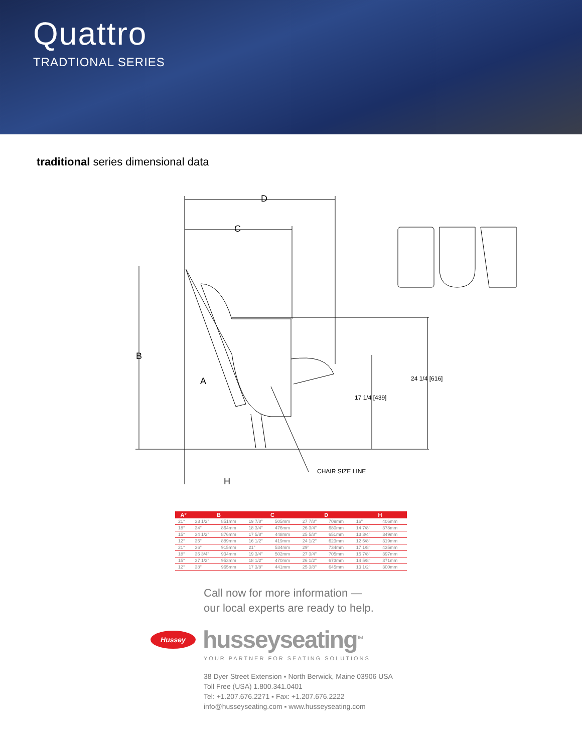Quattro
TRADTIONAL SERIES
traditional series dimensional data
D
C
B
A
H
24 1/4 [616]
17 1/4 [439]
CHAIR SIZE LINE
| A° | B | | C | | D | | H | |
| --- | --- | --- | --- | --- | --- | --- | --- | --- |
| 21° | 33 1/2" | 851mm | 19 7/8" | 505mm | 27 7/8" | 709mm | 16" | 406mm |
| 18° | 34" | 864mm | 18 3/4" | 476mm | 26 3/4" | 680mm | 14 7/8" | 378mm |
| 15° | 34 1/2" | 876mm | 17 5/8" | 448mm | 25 5/8" | 651mm | 13 3/4" | 349mm |
| 12° | 35" | 889mm | 16 1/2" | 419mm | 24 1/2" | 623mm | 12 5/8" | 319mm |
| 21° | 36" | 915mm | 21" | 534mm | 29" | 734mm | 17 1/8" | 435mm |
| 18° | 36 3/4" | 934mm | 19 3/4" | 502mm | 27 3/4" | 705mm | 15 7/8" | 397mm |
| 15° | 37 1/2" | 953mm | 18 1/2" | 470mm | 26 1/2" | 673mm | 14 5/8" | 371mm |
| 12° | 38" | 965mm | 17 3/8" | 441mm | 25 3/8" | 645mm | 13 1/2" | 300mm |
Call now for more information —
our local experts are ready to help.
Hussey
husseyseating<sup>TM</sup>
YOUR PARTNER FOR SEATING SOLUTIONS
38 Dyer Street Extension ▪ North Berwick, Maine 03906 USA
Toll Free (USA) 1.800.341.0401
Tel: +1.207.676.2271 ▪ Fax: +1.207.676.2222
info@husseyseating.com ▪ www.husseyseating.com